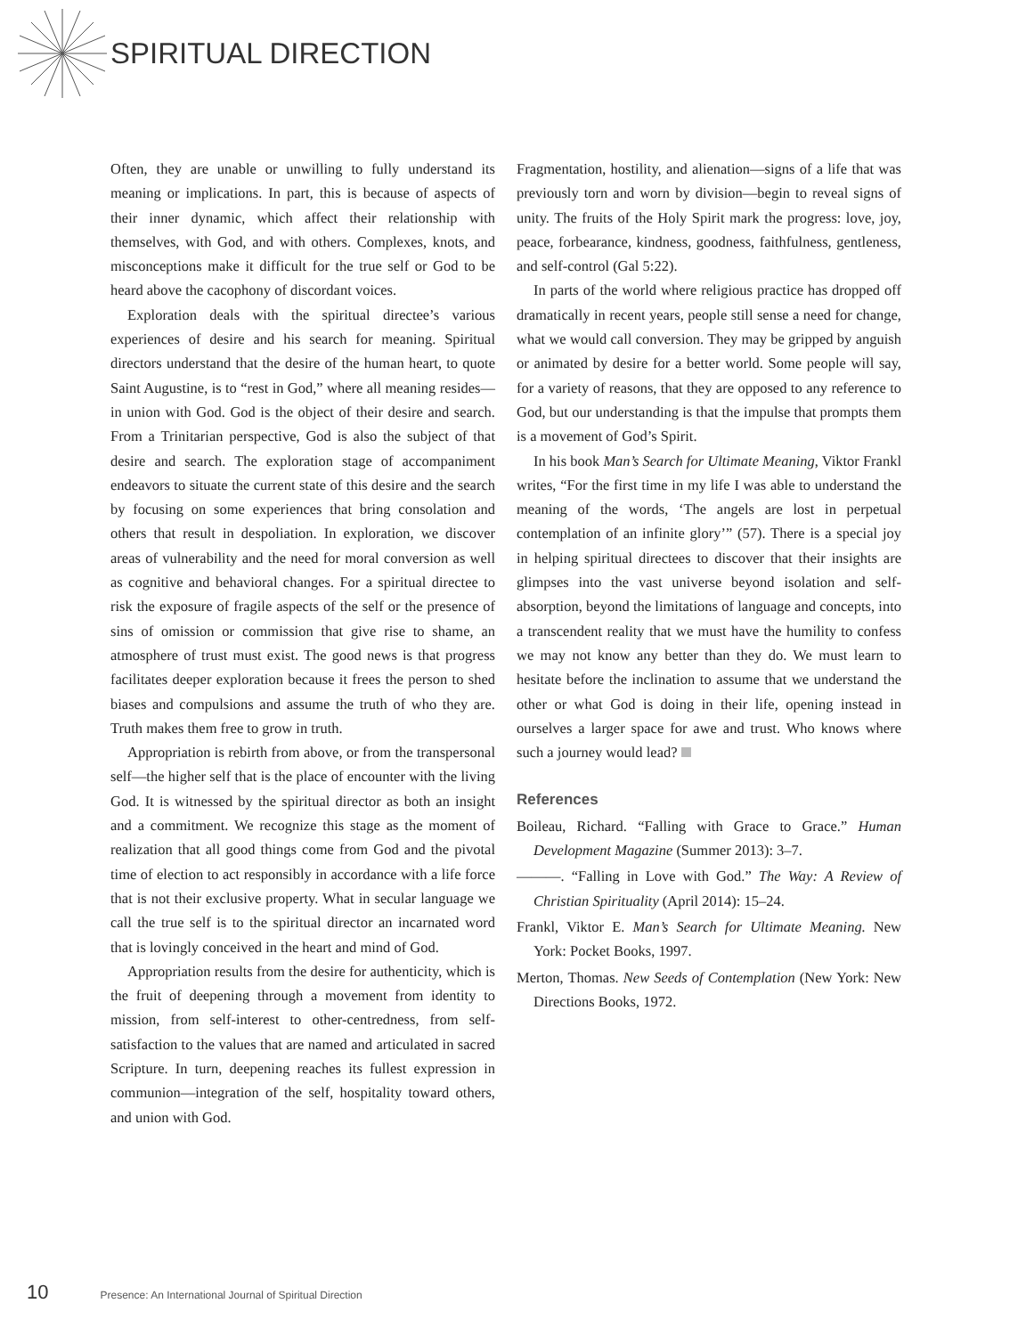SPIRITUAL DIRECTION
Often, they are unable or unwilling to fully understand its meaning or implications. In part, this is because of aspects of their inner dynamic, which affect their relationship with themselves, with God, and with others. Complexes, knots, and misconceptions make it difficult for the true self or God to be heard above the cacophony of discordant voices.
Exploration deals with the spiritual directee’s various experiences of desire and his search for meaning. Spiritual directors understand that the desire of the human heart, to quote Saint Augustine, is to “rest in God,” where all meaning resides—in union with God. God is the object of their desire and search. From a Trinitarian perspective, God is also the subject of that desire and search. The exploration stage of accompaniment endeavors to situate the current state of this desire and the search by focusing on some experiences that bring consolation and others that result in despoliation. In exploration, we discover areas of vulnerability and the need for moral conversion as well as cognitive and behavioral changes. For a spiritual directee to risk the exposure of fragile aspects of the self or the presence of sins of omission or commission that give rise to shame, an atmosphere of trust must exist. The good news is that progress facilitates deeper exploration because it frees the person to shed biases and compulsions and assume the truth of who they are. Truth makes them free to grow in truth.
Appropriation is rebirth from above, or from the transpersonal self—the higher self that is the place of encounter with the living God. It is witnessed by the spiritual director as both an insight and a commitment. We recognize this stage as the moment of realization that all good things come from God and the pivotal time of election to act responsibly in accordance with a life force that is not their exclusive property. What in secular language we call the true self is to the spiritual director an incarnated word that is lovingly conceived in the heart and mind of God.
Appropriation results from the desire for authenticity, which is the fruit of deepening through a movement from identity to mission, from self-interest to other-centredness, from self-satisfaction to the values that are named and articulated in sacred Scripture. In turn, deepening reaches its fullest expression in communion—integration of the self, hospitality toward others, and union with God.
Fragmentation, hostility, and alienation—signs of a life that was previously torn and worn by division—begin to reveal signs of unity. The fruits of the Holy Spirit mark the progress: love, joy, peace, forbearance, kindness, goodness, faithfulness, gentleness, and self-control (Gal 5:22).
In parts of the world where religious practice has dropped off dramatically in recent years, people still sense a need for change, what we would call conversion. They may be gripped by anguish or animated by desire for a better world. Some people will say, for a variety of reasons, that they are opposed to any reference to God, but our understanding is that the impulse that prompts them is a movement of God’s Spirit.
In his book Man’s Search for Ultimate Meaning, Viktor Frankl writes, “For the first time in my life I was able to understand the meaning of the words, ‘The angels are lost in perpetual contemplation of an infinite glory’” (57). There is a special joy in helping spiritual directees to discover that their insights are glimpses into the vast universe beyond isolation and self-absorption, beyond the limitations of language and concepts, into a transcendent reality that we must have the humility to confess we may not know any better than they do. We must learn to hesitate before the inclination to assume that we understand the other or what God is doing in their life, opening instead in ourselves a larger space for awe and trust. Who knows where such a journey would lead?
References
Boileau, Richard. “Falling with Grace to Grace.” Human Development Magazine (Summer 2013): 3–7.
———. “Falling in Love with God.” The Way: A Review of Christian Spirituality (April 2014): 15–24.
Frankl, Viktor E. Man’s Search for Ultimate Meaning. New York: Pocket Books, 1997.
Merton, Thomas. New Seeds of Contemplation (New York: New Directions Books, 1972.
10 Presence: An International Journal of Spiritual Direction